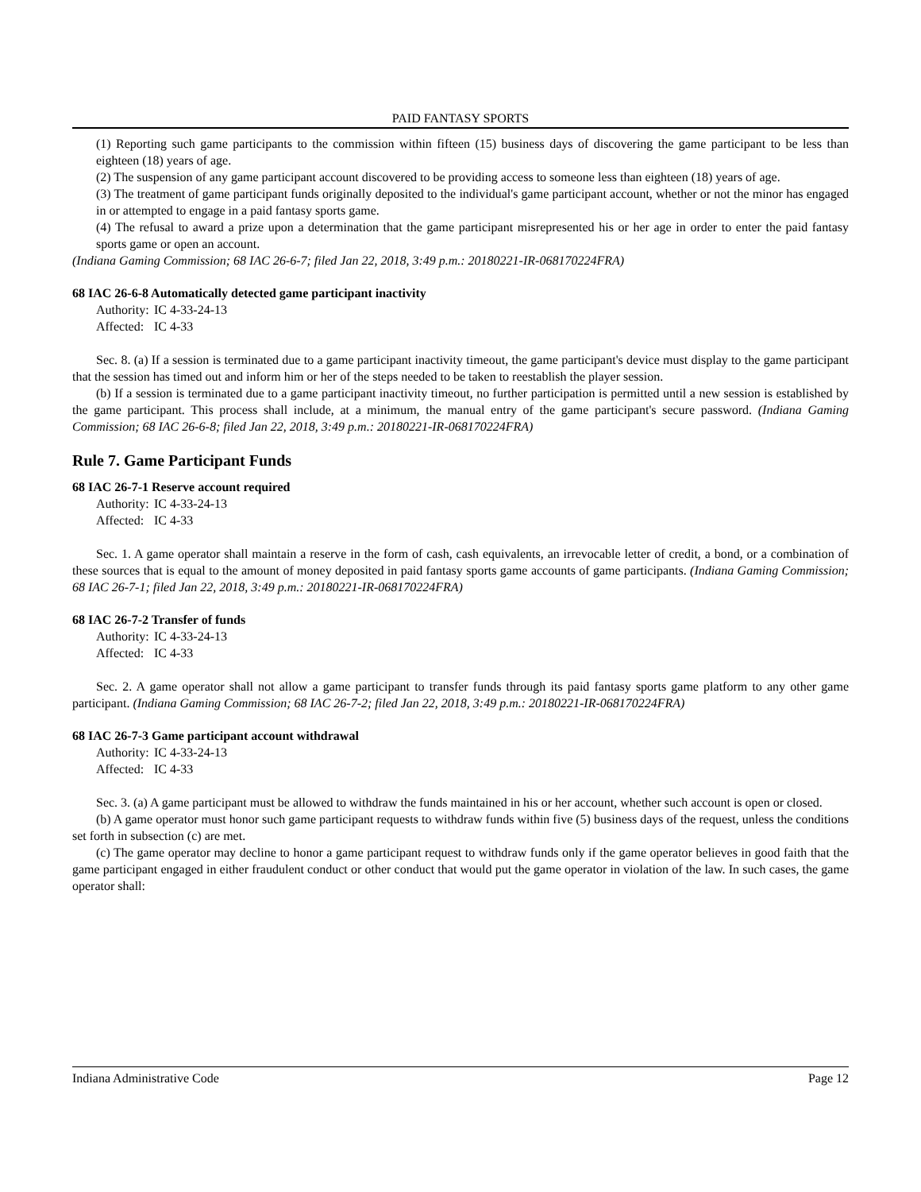PAID FANTASY SPORTS
(1) Reporting such game participants to the commission within fifteen (15) business days of discovering the game participant to be less than eighteen (18) years of age.
(2) The suspension of any game participant account discovered to be providing access to someone less than eighteen (18) years of age.
(3) The treatment of game participant funds originally deposited to the individual's game participant account, whether or not the minor has engaged in or attempted to engage in a paid fantasy sports game.
(4) The refusal to award a prize upon a determination that the game participant misrepresented his or her age in order to enter the paid fantasy sports game or open an account.
(Indiana Gaming Commission; 68 IAC 26-6-7; filed Jan 22, 2018, 3:49 p.m.: 20180221-IR-068170224FRA)
68 IAC 26-6-8 Automatically detected game participant inactivity
Authority: IC 4-33-24-13
Affected: IC 4-33
Sec. 8. (a) If a session is terminated due to a game participant inactivity timeout, the game participant's device must display to the game participant that the session has timed out and inform him or her of the steps needed to be taken to reestablish the player session.
(b) If a session is terminated due to a game participant inactivity timeout, no further participation is permitted until a new session is established by the game participant. This process shall include, at a minimum, the manual entry of the game participant's secure password. (Indiana Gaming Commission; 68 IAC 26-6-8; filed Jan 22, 2018, 3:49 p.m.: 20180221-IR-068170224FRA)
Rule 7. Game Participant Funds
68 IAC 26-7-1 Reserve account required
Authority: IC 4-33-24-13
Affected: IC 4-33
Sec. 1. A game operator shall maintain a reserve in the form of cash, cash equivalents, an irrevocable letter of credit, a bond, or a combination of these sources that is equal to the amount of money deposited in paid fantasy sports game accounts of game participants. (Indiana Gaming Commission; 68 IAC 26-7-1; filed Jan 22, 2018, 3:49 p.m.: 20180221-IR-068170224FRA)
68 IAC 26-7-2 Transfer of funds
Authority: IC 4-33-24-13
Affected: IC 4-33
Sec. 2. A game operator shall not allow a game participant to transfer funds through its paid fantasy sports game platform to any other game participant. (Indiana Gaming Commission; 68 IAC 26-7-2; filed Jan 22, 2018, 3:49 p.m.: 20180221-IR-068170224FRA)
68 IAC 26-7-3 Game participant account withdrawal
Authority: IC 4-33-24-13
Affected: IC 4-33
Sec. 3. (a) A game participant must be allowed to withdraw the funds maintained in his or her account, whether such account is open or closed.
(b) A game operator must honor such game participant requests to withdraw funds within five (5) business days of the request, unless the conditions set forth in subsection (c) are met.
(c) The game operator may decline to honor a game participant request to withdraw funds only if the game operator believes in good faith that the game participant engaged in either fraudulent conduct or other conduct that would put the game operator in violation of the law. In such cases, the game operator shall:
Indiana Administrative Code Page 12